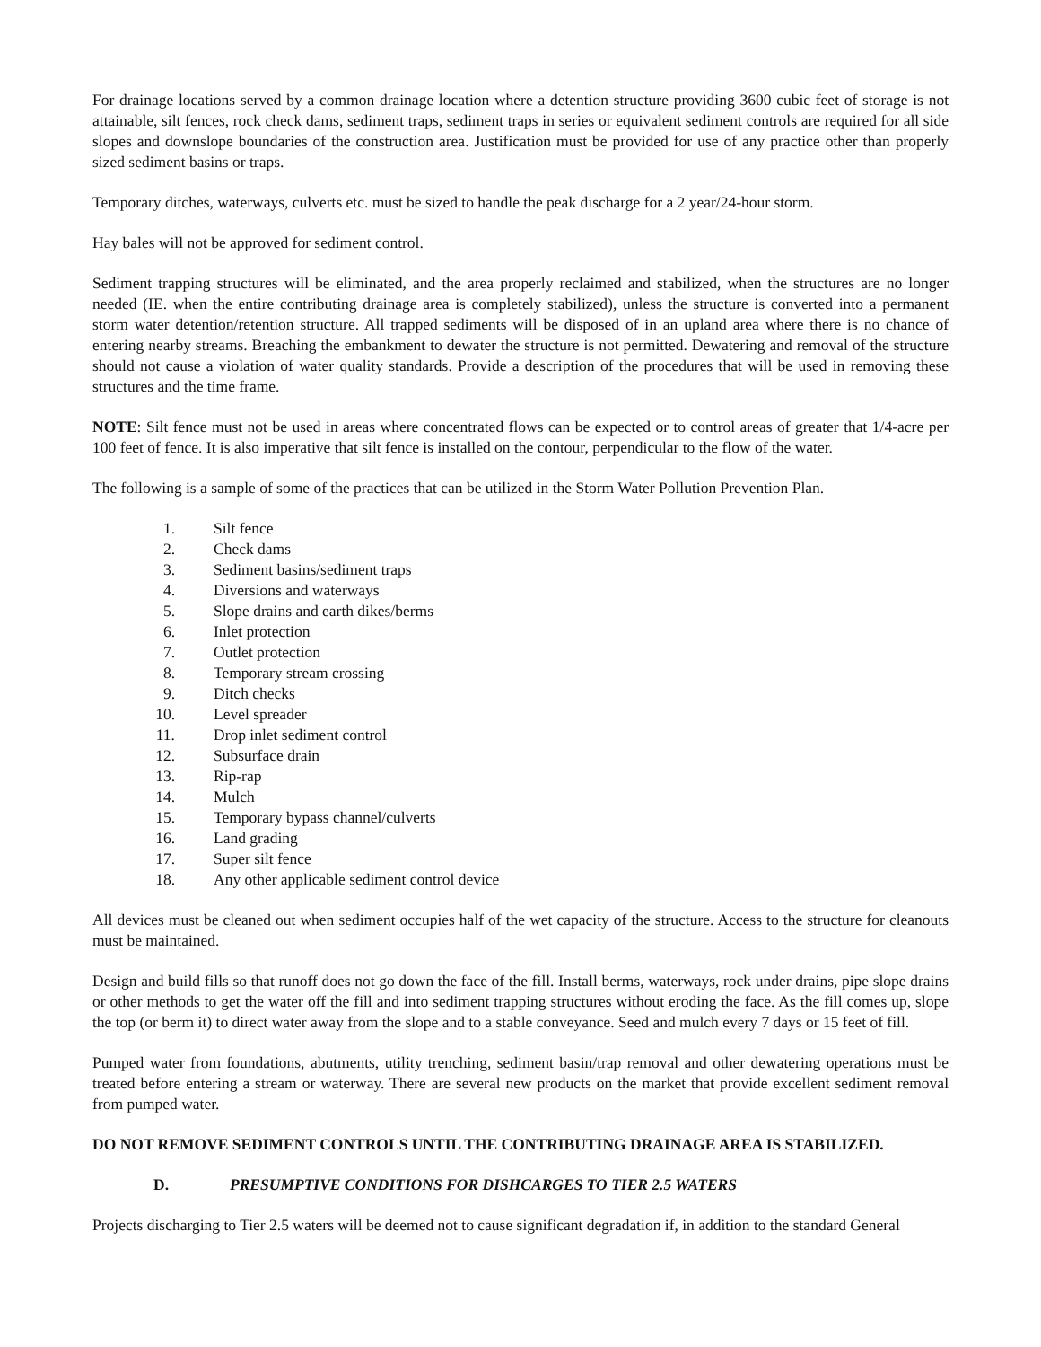For drainage locations served by a common drainage location where a detention structure providing 3600 cubic feet of storage is not attainable, silt fences, rock check dams, sediment traps, sediment traps in series or equivalent sediment controls are required for all side slopes and downslope boundaries of the construction area. Justification must be provided for use of any practice other than properly sized sediment basins or traps.
Temporary ditches, waterways, culverts etc. must be sized to handle the peak discharge for a 2 year/24-hour storm.
Hay bales will not be approved for sediment control.
Sediment trapping structures will be eliminated, and the area properly reclaimed and stabilized, when the structures are no longer needed (IE. when the entire contributing drainage area is completely stabilized), unless the structure is converted into a permanent storm water detention/retention structure. All trapped sediments will be disposed of in an upland area where there is no chance of entering nearby streams. Breaching the embankment to dewater the structure is not permitted. Dewatering and removal of the structure should not cause a violation of water quality standards. Provide a description of the procedures that will be used in removing these structures and the time frame.
NOTE: Silt fence must not be used in areas where concentrated flows can be expected or to control areas of greater that 1/4-acre per 100 feet of fence. It is also imperative that silt fence is installed on the contour, perpendicular to the flow of the water.
The following is a sample of some of the practices that can be utilized in the Storm Water Pollution Prevention Plan.
1. Silt fence
2. Check dams
3. Sediment basins/sediment traps
4. Diversions and waterways
5. Slope drains and earth dikes/berms
6. Inlet protection
7. Outlet protection
8. Temporary stream crossing
9. Ditch checks
10. Level spreader
11. Drop inlet sediment control
12. Subsurface drain
13. Rip-rap
14. Mulch
15. Temporary bypass channel/culverts
16. Land grading
17. Super silt fence
18. Any other applicable sediment control device
All devices must be cleaned out when sediment occupies half of the wet capacity of the structure. Access to the structure for cleanouts must be maintained.
Design and build fills so that runoff does not go down the face of the fill. Install berms, waterways, rock under drains, pipe slope drains or other methods to get the water off the fill and into sediment trapping structures without eroding the face. As the fill comes up, slope the top (or berm it) to direct water away from the slope and to a stable conveyance. Seed and mulch every 7 days or 15 feet of fill.
Pumped water from foundations, abutments, utility trenching, sediment basin/trap removal and other dewatering operations must be treated before entering a stream or waterway. There are several new products on the market that provide excellent sediment removal from pumped water.
DO NOT REMOVE SEDIMENT CONTROLS UNTIL THE CONTRIBUTING DRAINAGE AREA IS STABILIZED.
D. PRESUMPTIVE CONDITIONS FOR DISHCARGES TO TIER 2.5 WATERS
Projects discharging to Tier 2.5 waters will be deemed not to cause significant degradation if, in addition to the standard General